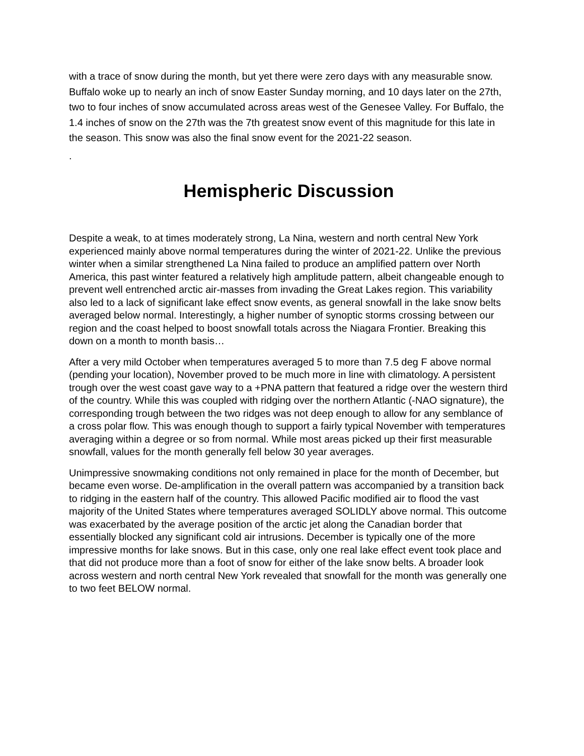with a trace of snow during the month, but yet there were zero days with any measurable snow. Buffalo woke up to nearly an inch of snow Easter Sunday morning, and 10 days later on the 27th, two to four inches of snow accumulated across areas west of the Genesee Valley. For Buffalo, the 1.4 inches of snow on the 27th was the 7th greatest snow event of this magnitude for this late in the season. This snow was also the final snow event for the 2021-22 season.
.
Hemispheric Discussion
Despite a weak, to at times moderately strong, La Nina, western and north central New York experienced mainly above normal temperatures during the winter of 2021-22. Unlike the previous winter when a similar strengthened La Nina failed to produce an amplified pattern over North America, this past winter featured a relatively high amplitude pattern, albeit changeable enough to prevent well entrenched arctic air-masses from invading the Great Lakes region. This variability also led to a lack of significant lake effect snow events, as general snowfall in the lake snow belts averaged below normal. Interestingly, a higher number of synoptic storms crossing between our region and the coast helped to boost snowfall totals across the Niagara Frontier. Breaking this down on a month to month basis…
After a very mild October when temperatures averaged 5 to more than 7.5 deg F above normal (pending your location), November proved to be much more in line with climatology. A persistent trough over the west coast gave way to a +PNA pattern that featured a ridge over the western third of the country. While this was coupled with ridging over the northern Atlantic (-NAO signature), the corresponding trough between the two ridges was not deep enough to allow for any semblance of a cross polar flow. This was enough though to support a fairly typical November with temperatures averaging within a degree or so from normal. While most areas picked up their first measurable snowfall, values for the month generally fell below 30 year averages.
Unimpressive snowmaking conditions not only remained in place for the month of December, but became even worse. De-amplification in the overall pattern was accompanied by a transition back to ridging in the eastern half of the country. This allowed Pacific modified air to flood the vast majority of the United States where temperatures averaged SOLIDLY above normal. This outcome was exacerbated by the average position of the arctic jet along the Canadian border that essentially blocked any significant cold air intrusions. December is typically one of the more impressive months for lake snows. But in this case, only one real lake effect event took place and that did not produce more than a foot of snow for either of the lake snow belts. A broader look across western and north central New York revealed that snowfall for the month was generally one to two feet BELOW normal.